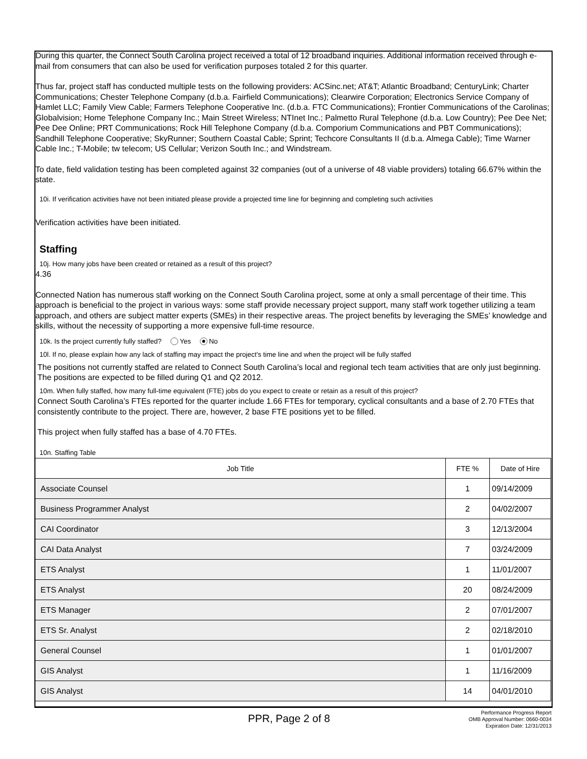During this quarter, the Connect South Carolina project received a total of 12 broadband inquiries. Additional information received through e-mail from consumers that can also be used for verification purposes totaled 2 for this quarter.
Thus far, project staff has conducted multiple tests on the following providers: ACSinc.net; AT&T; Atlantic Broadband; CenturyLink; Charter Communications; Chester Telephone Company (d.b.a. Fairfield Communications); Clearwire Corporation; Electronics Service Company of Hamlet LLC; Family View Cable; Farmers Telephone Cooperative Inc. (d.b.a. FTC Communications); Frontier Communications of the Carolinas; Globalvision; Home Telephone Company Inc.; Main Street Wireless; NTInet Inc.; Palmetto Rural Telephone (d.b.a. Low Country); Pee Dee Net; Pee Dee Online; PRT Communications; Rock Hill Telephone Company (d.b.a. Comporium Communications and PBT Communications); Sandhill Telephone Cooperative; SkyRunner; Southern Coastal Cable; Sprint; Techcore Consultants II (d.b.a. Almega Cable); Time Warner Cable Inc.; T-Mobile; tw telecom; US Cellular; Verizon South Inc.; and Windstream.
To date, field validation testing has been completed against 32 companies (out of a universe of 48 viable providers) totaling 66.67% within the state.
10i. If verification activities have not been initiated please provide a projected time line for beginning and completing such activities
Verification activities have been initiated.
Staffing
10j. How many jobs have been created or retained as a result of this project?
4.36
Connected Nation has numerous staff working on the Connect South Carolina project, some at only a small percentage of their time. This approach is beneficial to the project in various ways: some staff provide necessary project support, many staff work together utilizing a team approach, and others are subject matter experts (SMEs) in their respective areas. The project benefits by leveraging the SMEs’ knowledge and skills, without the necessity of supporting a more expensive full-time resource.
10k. Is the project currently fully staffed? Yes No
10l. If no, please explain how any lack of staffing may impact the project's time line and when the project will be fully staffed
The positions not currently staffed are related to Connect South Carolina’s local and regional tech team activities that are only just beginning. The positions are expected to be filled during Q1 and Q2 2012.
10m. When fully staffed, how many full-time equivalent (FTE) jobs do you expect to create or retain as a result of this project?
Connect South Carolina’s FTEs reported for the quarter include 1.66 FTEs for temporary, cyclical consultants and a base of 2.70 FTEs that consistently contribute to the project. There are, however, 2 base FTE positions yet to be filled.
This project when fully staffed has a base of 4.70 FTEs.
10n. Staffing Table
| Job Title | FTE % | Date of Hire |
| --- | --- | --- |
| Associate Counsel | 1 | 09/14/2009 |
| Business Programmer Analyst | 2 | 04/02/2007 |
| CAI Coordinator | 3 | 12/13/2004 |
| CAI Data Analyst | 7 | 03/24/2009 |
| ETS Analyst | 1 | 11/01/2007 |
| ETS Analyst | 20 | 08/24/2009 |
| ETS Manager | 2 | 07/01/2007 |
| ETS Sr. Analyst | 2 | 02/18/2010 |
| General Counsel | 1 | 01/01/2007 |
| GIS Analyst | 1 | 11/16/2009 |
| GIS Analyst | 14 | 04/01/2010 |
PPR, Page 2 of 8
Performance Progress Report
OMB Approval Number: 0660-0034
Expiration Date: 12/31/2013